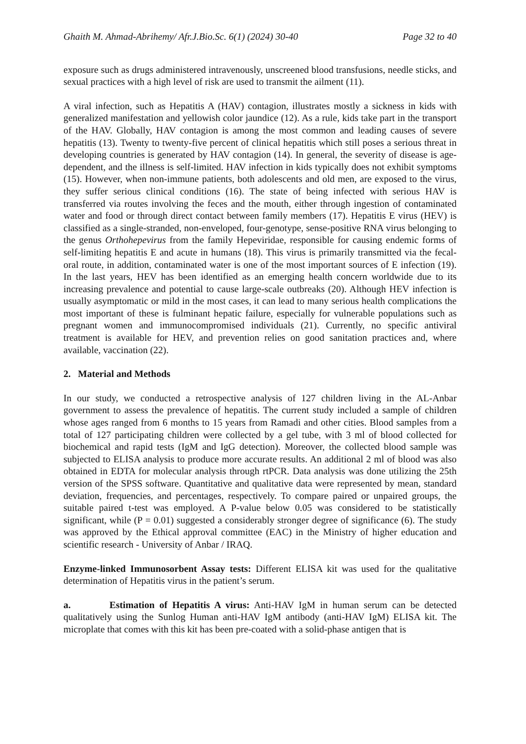Ghaith M. Ahmad-Abrihemy/ Afr.J.Bio.Sc. 6(1) (2024) 30-40 Page 32 to 40
exposure such as drugs administered intravenously, unscreened blood transfusions, needle sticks, and sexual practices with a high level of risk are used to transmit the ailment (11).
A viral infection, such as Hepatitis A (HAV) contagion, illustrates mostly a sickness in kids with generalized manifestation and yellowish color jaundice (12). As a rule, kids take part in the transport of the HAV. Globally, HAV contagion is among the most common and leading causes of severe hepatitis (13). Twenty to twenty-five percent of clinical hepatitis which still poses a serious threat in developing countries is generated by HAV contagion (14). In general, the severity of disease is age-dependent, and the illness is self-limited. HAV infection in kids typically does not exhibit symptoms (15). However, when non-immune patients, both adolescents and old men, are exposed to the virus, they suffer serious clinical conditions (16). The state of being infected with serious HAV is transferred via routes involving the feces and the mouth, either through ingestion of contaminated water and food or through direct contact between family members (17). Hepatitis E virus (HEV) is classified as a single-stranded, non-enveloped, four-genotype, sense-positive RNA virus belonging to the genus Orthohepevirus from the family Hepeviridae, responsible for causing endemic forms of self-limiting hepatitis E and acute in humans (18). This virus is primarily transmitted via the fecal-oral route, in addition, contaminated water is one of the most important sources of E infection (19). In the last years, HEV has been identified as an emerging health concern worldwide due to its increasing prevalence and potential to cause large-scale outbreaks (20). Although HEV infection is usually asymptomatic or mild in the most cases, it can lead to many serious health complications the most important of these is fulminant hepatic failure, especially for vulnerable populations such as pregnant women and immunocompromised individuals (21). Currently, no specific antiviral treatment is available for HEV, and prevention relies on good sanitation practices and, where available, vaccination (22).
2. Material and Methods
In our study, we conducted a retrospective analysis of 127 children living in the AL-Anbar government to assess the prevalence of hepatitis. The current study included a sample of children whose ages ranged from 6 months to 15 years from Ramadi and other cities. Blood samples from a total of 127 participating children were collected by a gel tube, with 3 ml of blood collected for biochemical and rapid tests (IgM and IgG detection). Moreover, the collected blood sample was subjected to ELISA analysis to produce more accurate results. An additional 2 ml of blood was also obtained in EDTA for molecular analysis through rtPCR. Data analysis was done utilizing the 25th version of the SPSS software. Quantitative and qualitative data were represented by mean, standard deviation, frequencies, and percentages, respectively. To compare paired or unpaired groups, the suitable paired t-test was employed. A P-value below 0.05 was considered to be statistically significant, while (P = 0.01) suggested a considerably stronger degree of significance (6). The study was approved by the Ethical approval committee (EAC) in the Ministry of higher education and scientific research - University of Anbar / IRAQ.
Enzyme-linked Immunosorbent Assay tests: Different ELISA kit was used for the qualitative determination of Hepatitis virus in the patient’s serum.
a. Estimation of Hepatitis A virus: Anti-HAV IgM in human serum can be detected qualitatively using the Sunlog Human anti-HAV IgM antibody (anti-HAV IgM) ELISA kit. The microplate that comes with this kit has been pre-coated with a solid-phase antigen that is